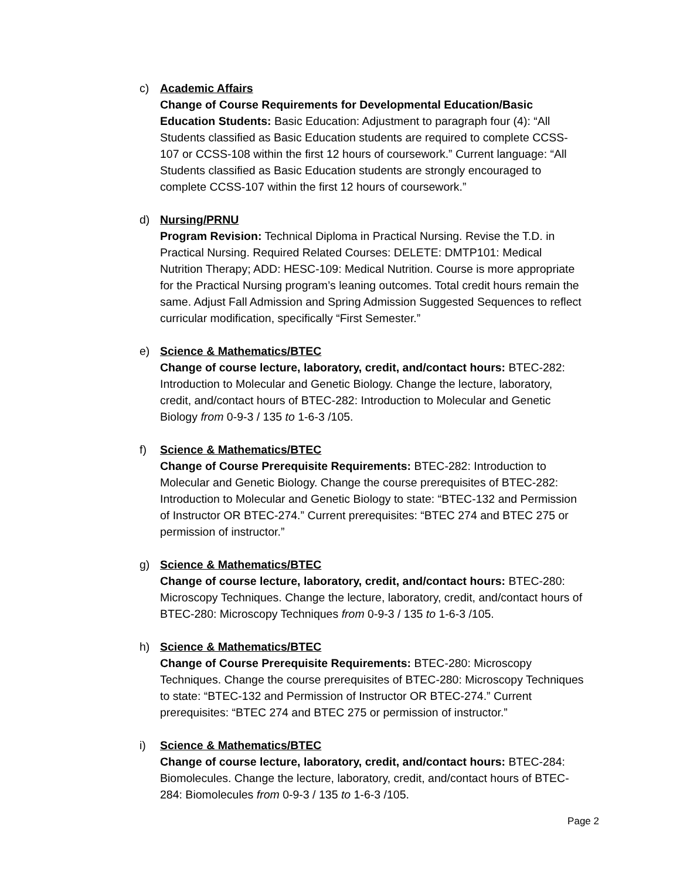c) Academic Affairs
Change of Course Requirements for Developmental Education/Basic Education Students: Basic Education: Adjustment to paragraph four (4): “All Students classified as Basic Education students are required to complete CCSS-107 or CCSS-108 within the first 12 hours of coursework.” Current language: “All Students classified as Basic Education students are strongly encouraged to complete CCSS-107 within the first 12 hours of coursework.”
d) Nursing/PRNU
Program Revision: Technical Diploma in Practical Nursing. Revise the T.D. in Practical Nursing. Required Related Courses: DELETE: DMTP101: Medical Nutrition Therapy; ADD: HESC-109: Medical Nutrition. Course is more appropriate for the Practical Nursing program’s leaning outcomes. Total credit hours remain the same. Adjust Fall Admission and Spring Admission Suggested Sequences to reflect curricular modification, specifically “First Semester.”
e) Science & Mathematics/BTEC
Change of course lecture, laboratory, credit, and/contact hours: BTEC-282: Introduction to Molecular and Genetic Biology. Change the lecture, laboratory, credit, and/contact hours of BTEC-282: Introduction to Molecular and Genetic Biology from 0-9-3 / 135 to 1-6-3 /105.
f) Science & Mathematics/BTEC
Change of Course Prerequisite Requirements: BTEC-282: Introduction to Molecular and Genetic Biology. Change the course prerequisites of BTEC-282: Introduction to Molecular and Genetic Biology to state: “BTEC-132 and Permission of Instructor OR BTEC-274.” Current prerequisites: “BTEC 274 and BTEC 275 or permission of instructor.”
g) Science & Mathematics/BTEC
Change of course lecture, laboratory, credit, and/contact hours: BTEC-280: Microscopy Techniques. Change the lecture, laboratory, credit, and/contact hours of BTEC-280: Microscopy Techniques from 0-9-3 / 135 to 1-6-3 /105.
h) Science & Mathematics/BTEC
Change of Course Prerequisite Requirements: BTEC-280: Microscopy Techniques. Change the course prerequisites of BTEC-280: Microscopy Techniques to state: “BTEC-132 and Permission of Instructor OR BTEC-274.” Current prerequisites: “BTEC 274 and BTEC 275 or permission of instructor.”
i) Science & Mathematics/BTEC
Change of course lecture, laboratory, credit, and/contact hours: BTEC-284: Biomolecules. Change the lecture, laboratory, credit, and/contact hours of BTEC-284: Biomolecules from 0-9-3 / 135 to 1-6-3 /105.
Page 2